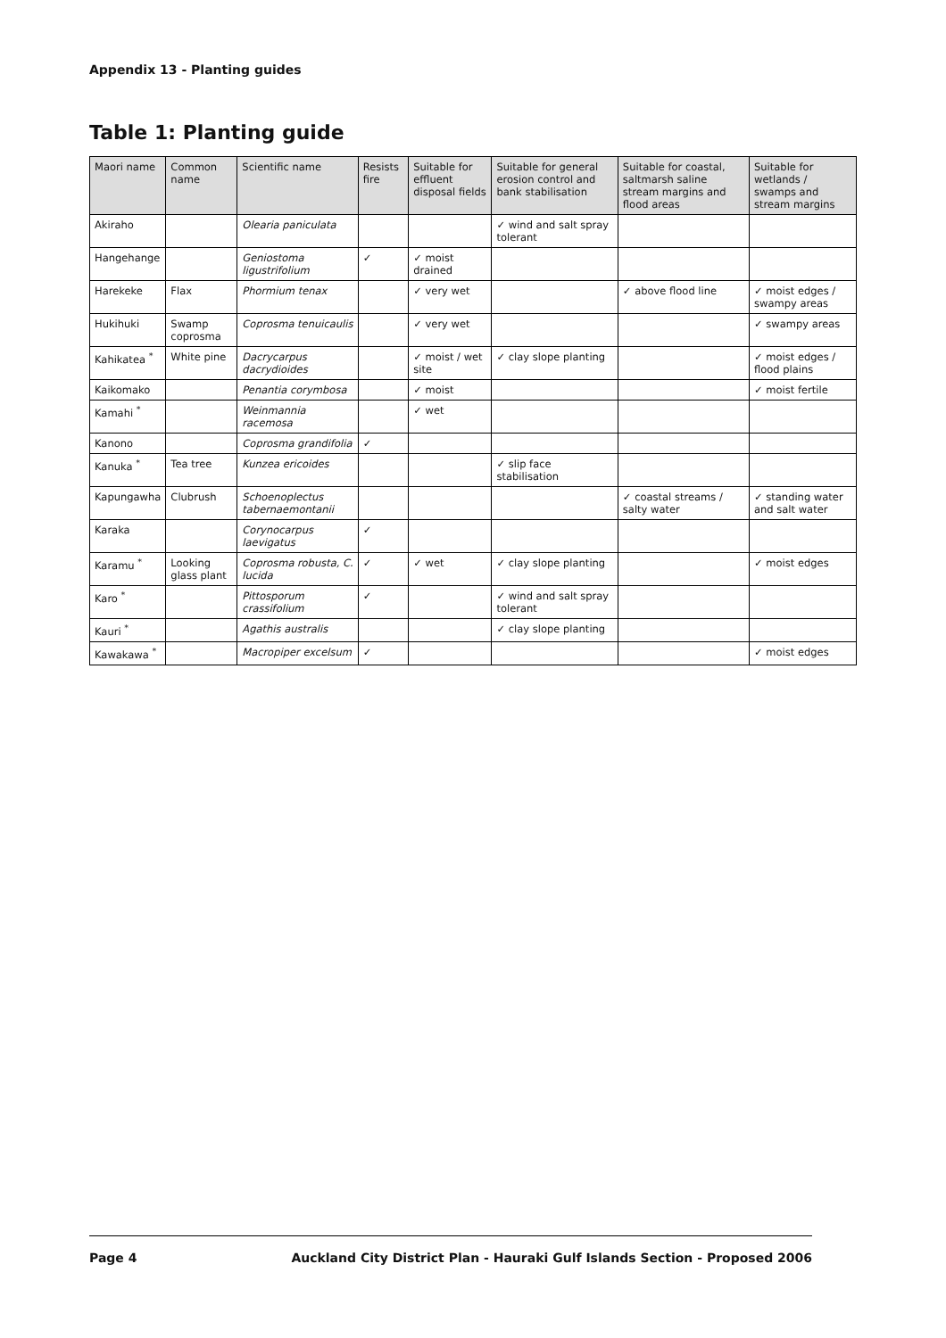Appendix 13 - Planting guides
Table 1: Planting guide
| Maori name | Common name | Scientific name | Resists fire | Suitable for effluent disposal fields | Suitable for general erosion control and bank stabilisation | Suitable for coastal, saltmarsh saline stream margins and flood areas | Suitable for wetlands / swamps and stream margins |
| --- | --- | --- | --- | --- | --- | --- | --- |
| Akiraho | | Olearia paniculata | | | ✓ wind and salt spray tolerant | | |
| Hangehange | | Geniostoma ligustrifolium | ✓ | ✓ moist drained | | | |
| Harekeke | Flax | Phormium tenax | | ✓ very wet | | ✓ above flood line | ✓ moist edges / swampy areas |
| Hukihuki | Swamp coprosma | Coprosma tenuicaulis | | ✓ very wet | | | ✓ swampy areas |
| Kahikatea <sup>*</sup> | White pine | Dacrycarpus dacrydioides | | ✓ moist / wet site | ✓ clay slope planting | | ✓ moist edges / flood plains |
| Kaikomako | | Penantia corymbosa | | ✓ moist | | | ✓ moist fertile |
| Kamahi <sup>*</sup> | | Weinmannia racemosa | | ✓ wet | | | |
| Kanono | | Coprosma grandifolia | ✓ | | | | |
| Kanuka <sup>*</sup> | Tea tree | Kunzea ericoides | | | ✓ slip face stabilisation | | |
| Kapungawha | Clubrush | Schoenoplectus tabernaemontanii | | | | ✓ coastal streams / salty water | ✓ standing water and salt water |
| Karaka | | Corynocarpus laevigatus | ✓ | | | | |
| Karamu <sup>*</sup> | Looking glass plant | Coprosma robusta, C. lucida | ✓ | ✓ wet | ✓ clay slope planting | | ✓ moist edges |
| Karo <sup>*</sup> | | Pittosporum crassifolium | ✓ | | ✓ wind and salt spray tolerant | | |
| Kauri <sup>*</sup> | | Agathis australis | | | ✓ clay slope planting | | |
| Kawakawa <sup>*</sup> | | Macropiper excelsum | ✓ | | | | ✓ moist edges |
Page 4 Auckland City District Plan - Hauraki Gulf Islands Section - Proposed 2006